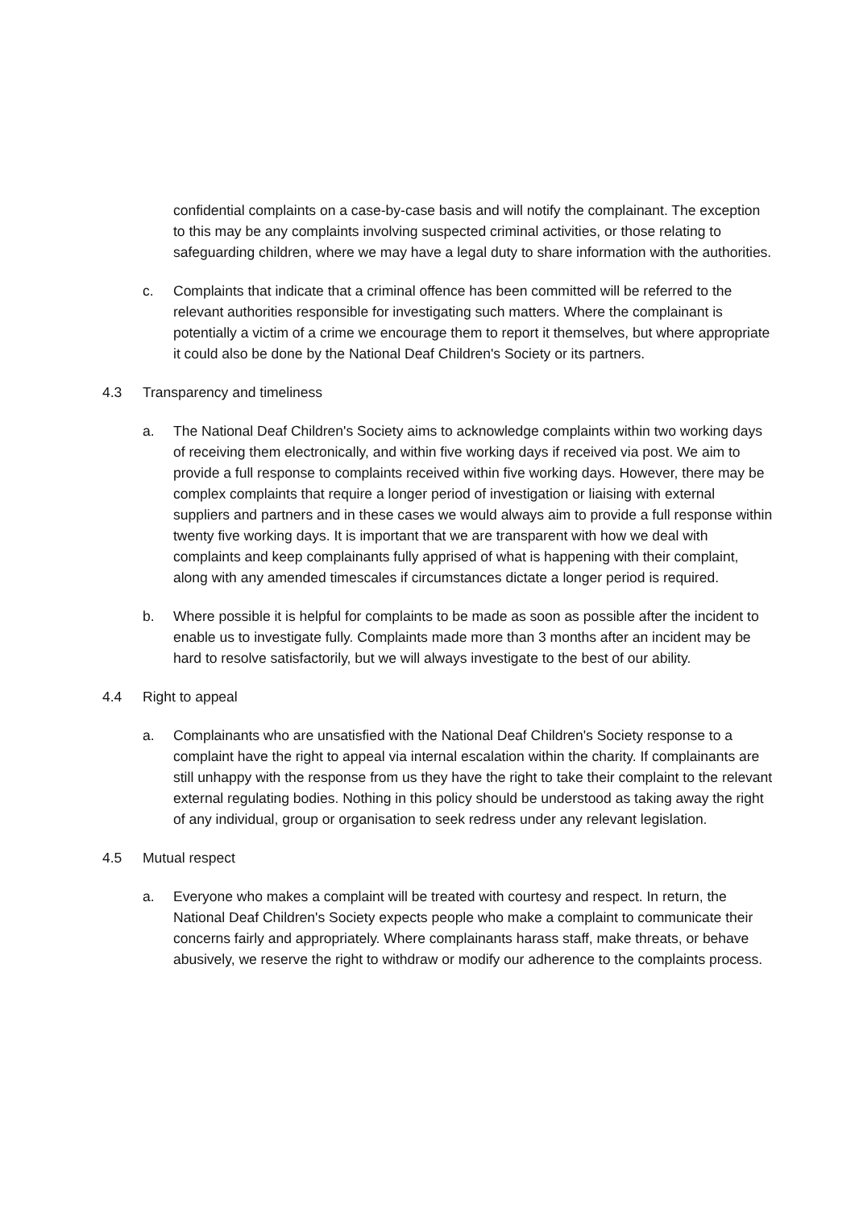confidential complaints on a case-by-case basis and will notify the complainant. The exception to this may be any complaints involving suspected criminal activities, or those relating to safeguarding children, where we may have a legal duty to share information with the authorities.
c. Complaints that indicate that a criminal offence has been committed will be referred to the relevant authorities responsible for investigating such matters. Where the complainant is potentially a victim of a crime we encourage them to report it themselves, but where appropriate it could also be done by the National Deaf Children's Society or its partners.
4.3 Transparency and timeliness
a. The National Deaf Children's Society aims to acknowledge complaints within two working days of receiving them electronically, and within five working days if received via post. We aim to provide a full response to complaints received within five working days. However, there may be complex complaints that require a longer period of investigation or liaising with external suppliers and partners and in these cases we would always aim to provide a full response within twenty five working days. It is important that we are transparent with how we deal with complaints and keep complainants fully apprised of what is happening with their complaint, along with any amended timescales if circumstances dictate a longer period is required.
b. Where possible it is helpful for complaints to be made as soon as possible after the incident to enable us to investigate fully. Complaints made more than 3 months after an incident may be hard to resolve satisfactorily, but we will always investigate to the best of our ability.
4.4 Right to appeal
a. Complainants who are unsatisfied with the National Deaf Children's Society response to a complaint have the right to appeal via internal escalation within the charity. If complainants are still unhappy with the response from us they have the right to take their complaint to the relevant external regulating bodies. Nothing in this policy should be understood as taking away the right of any individual, group or organisation to seek redress under any relevant legislation.
4.5 Mutual respect
a. Everyone who makes a complaint will be treated with courtesy and respect. In return, the National Deaf Children's Society expects people who make a complaint to communicate their concerns fairly and appropriately. Where complainants harass staff, make threats, or behave abusively, we reserve the right to withdraw or modify our adherence to the complaints process.